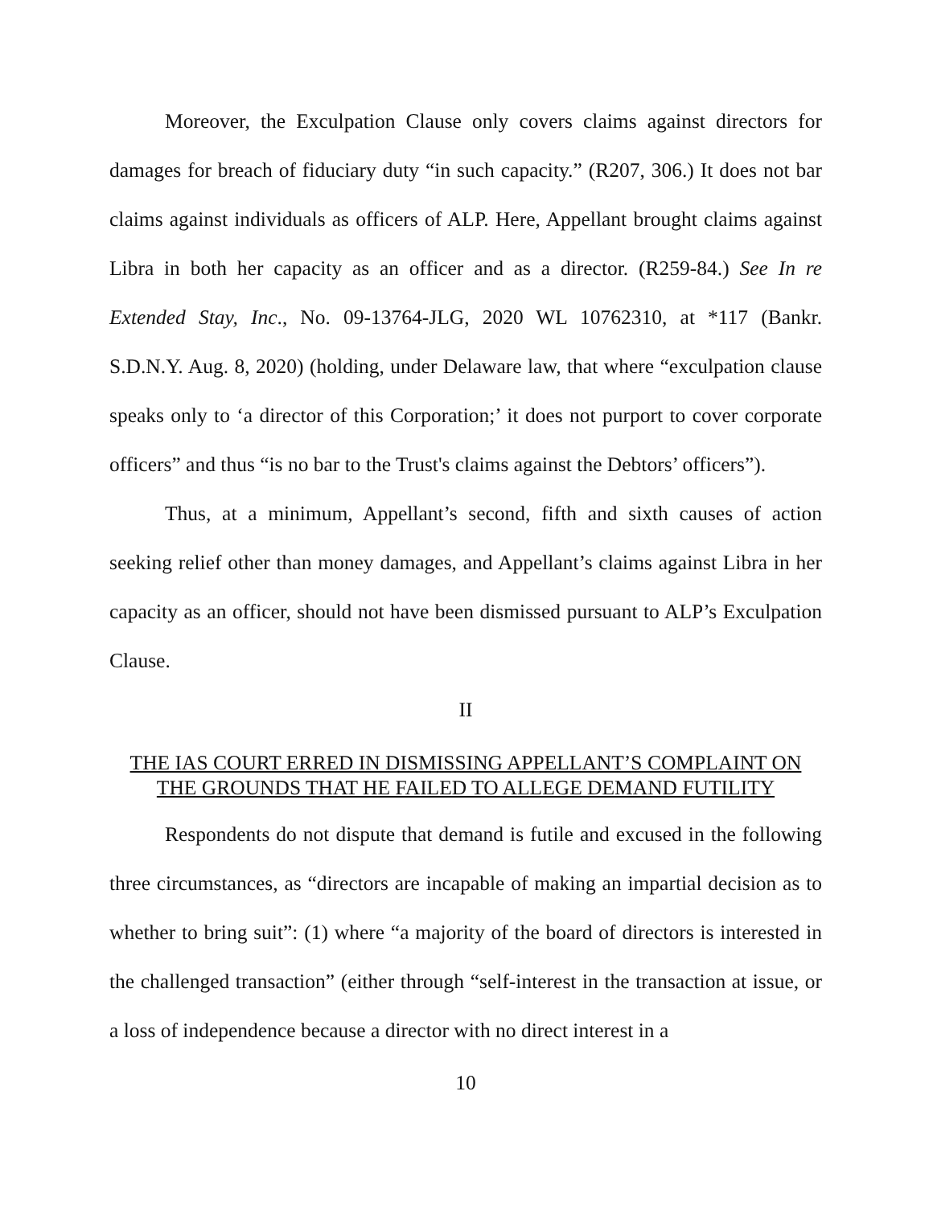Moreover, the Exculpation Clause only covers claims against directors for damages for breach of fiduciary duty “in such capacity.” (R207, 306.) It does not bar claims against individuals as officers of ALP. Here, Appellant brought claims against Libra in both her capacity as an officer and as a director. (R259-84.) See In re Extended Stay, Inc., No. 09-13764-JLG, 2020 WL 10762310, at *117 (Bankr. S.D.N.Y. Aug. 8, 2020) (holding, under Delaware law, that where “exculpation clause speaks only to ‘a director of this Corporation;’ it does not purport to cover corporate officers” and thus “is no bar to the Trust's claims against the Debtors’ officers”).
Thus, at a minimum, Appellant’s second, fifth and sixth causes of action seeking relief other than money damages, and Appellant’s claims against Libra in her capacity as an officer, should not have been dismissed pursuant to ALP’s Exculpation Clause.
II
THE IAS COURT ERRED IN DISMISSING APPELLANT’S COMPLAINT ON THE GROUNDS THAT HE FAILED TO ALLEGE DEMAND FUTILITY
Respondents do not dispute that demand is futile and excused in the following three circumstances, as “directors are incapable of making an impartial decision as to whether to bring suit”: (1) where “a majority of the board of directors is interested in the challenged transaction” (either through “self-interest in the transaction at issue, or a loss of independence because a director with no direct interest in a
10